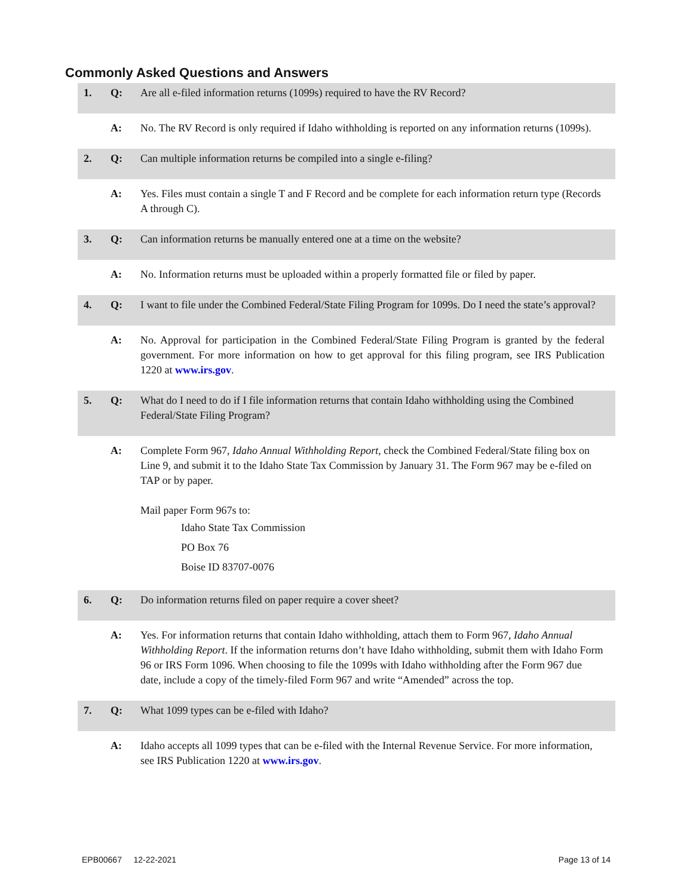Commonly Asked Questions and Answers
1. Q: Are all e-filed information returns (1099s) required to have the RV Record?
A: No. The RV Record is only required if Idaho withholding is reported on any information returns (1099s).
2. Q: Can multiple information returns be compiled into a single e-filing?
A: Yes. Files must contain a single T and F Record and be complete for each information return type (Records A through C).
3. Q: Can information returns be manually entered one at a time on the website?
A: No. Information returns must be uploaded within a properly formatted file or filed by paper.
4. Q: I want to file under the Combined Federal/State Filing Program for 1099s. Do I need the state’s approval?
A: No. Approval for participation in the Combined Federal/State Filing Program is granted by the federal government. For more information on how to get approval for this filing program, see IRS Publication 1220 at www.irs.gov.
5. Q: What do I need to do if I file information returns that contain Idaho withholding using the Combined Federal/State Filing Program?
A: Complete Form 967, Idaho Annual Withholding Report, check the Combined Federal/State filing box on Line 9, and submit it to the Idaho State Tax Commission by January 31. The Form 967 may be e-filed on TAP or by paper.
Mail paper Form 967s to:
Idaho State Tax Commission
PO Box 76
Boise ID 83707-0076
6. Q: Do information returns filed on paper require a cover sheet?
A: Yes. For information returns that contain Idaho withholding, attach them to Form 967, Idaho Annual Withholding Report. If the information returns don’t have Idaho withholding, submit them with Idaho Form 96 or IRS Form 1096. When choosing to file the 1099s with Idaho withholding after the Form 967 due date, include a copy of the timely-filed Form 967 and write “Amended” across the top.
7. Q: What 1099 types can be e-filed with Idaho?
A: Idaho accepts all 1099 types that can be e-filed with the Internal Revenue Service. For more information, see IRS Publication 1220 at www.irs.gov.
EPB00667 12-22-2021 Page 13 of 14